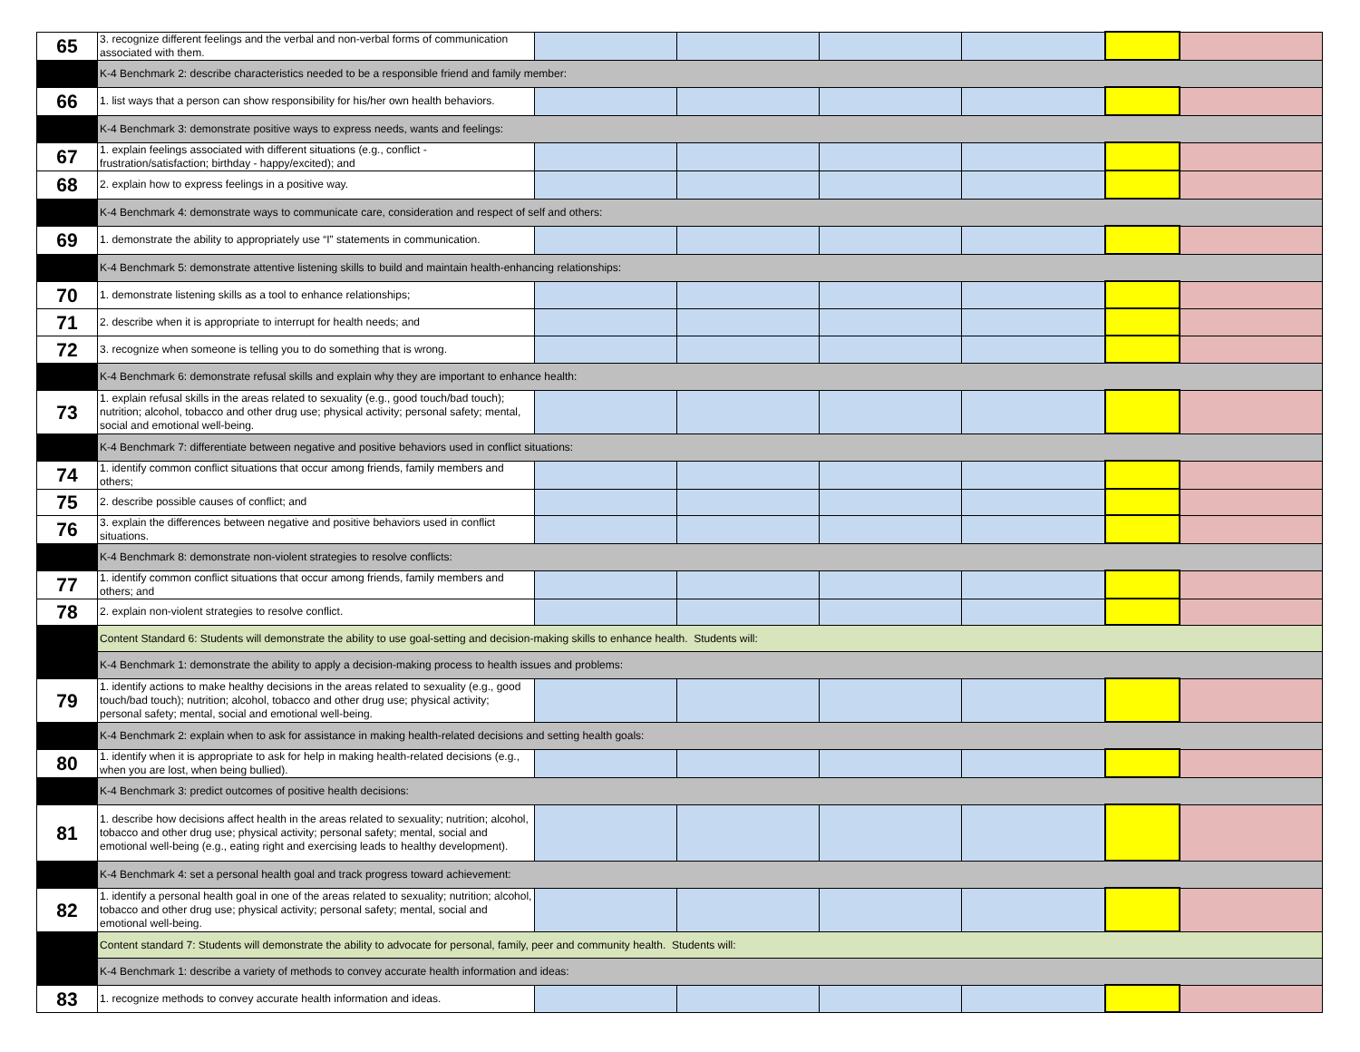| 65 | 3. recognize different feelings and the verbal and non-verbal forms of communication associated with them. | | | | | | |
| | K-4 Benchmark 2: describe characteristics needed to be a responsible friend and family member: | | | | | | |
| 66 | 1. list ways that a person can show responsibility for his/her own health behaviors. | | | | | | |
| | K-4 Benchmark 3: demonstrate positive ways to express needs, wants and feelings: | | | | | | |
| 67 | 1. explain feelings associated with different situations (e.g., conflict - frustration/satisfaction; birthday - happy/excited); and | | | | | | |
| 68 | 2. explain how to express feelings in a positive way. | | | | | | |
| | K-4 Benchmark 4: demonstrate ways to communicate care, consideration and respect of self and others: | | | | | | |
| 69 | 1. demonstrate the ability to appropriately use “I” statements in communication. | | | | | | |
| | K-4 Benchmark 5: demonstrate attentive listening skills to build and maintain health-enhancing relationships: | | | | | | |
| 70 | 1. demonstrate listening skills as a tool to enhance relationships; | | | | | | |
| 71 | 2. describe when it is appropriate to interrupt for health needs; and | | | | | | |
| 72 | 3. recognize when someone is telling you to do something that is wrong. | | | | | | |
| | K-4 Benchmark 6: demonstrate refusal skills and explain why they are important to enhance health: | | | | | | |
| 73 | 1. explain refusal skills in the areas related to sexuality (e.g., good touch/bad touch); nutrition; alcohol, tobacco and other drug use; physical activity; personal safety; mental, social and emotional well-being. | | | | | | |
| | K-4 Benchmark 7: differentiate between negative and positive behaviors used in conflict situations: | | | | | | |
| 74 | 1. identify common conflict situations that occur among friends, family members and others; | | | | | | |
| 75 | 2. describe possible causes of conflict; and | | | | | | |
| 76 | 3. explain the differences between negative and positive behaviors used in conflict situations. | | | | | | |
| | K-4 Benchmark 8: demonstrate non-violent strategies to resolve conflicts: | | | | | | |
| 77 | 1. identify common conflict situations that occur among friends, family members and others; and | | | | | | |
| 78 | 2. explain non-violent strategies to resolve conflict. | | | | | | |
| | Content Standard 6: Students will demonstrate the ability to use goal-setting and decision-making skills to enhance health. Students will: | | | | | | |
| | K-4 Benchmark 1: demonstrate the ability to apply a decision-making process to health issues and problems: | | | | | | |
| 79 | 1. identify actions to make healthy decisions in the areas related to sexuality (e.g., good touch/bad touch); nutrition; alcohol, tobacco and other drug use; physical activity; personal safety; mental, social and emotional well-being. | | | | | | |
| | K-4 Benchmark 2: explain when to ask for assistance in making health-related decisions and setting health goals: | | | | | | |
| 80 | 1. identify when it is appropriate to ask for help in making health-related decisions (e.g., when you are lost, when being bullied). | | | | | | |
| | K-4 Benchmark 3: predict outcomes of positive health decisions: | | | | | | |
| 81 | 1. describe how decisions affect health in the areas related to sexuality; nutrition; alcohol, tobacco and other drug use; physical activity; personal safety; mental, social and emotional well-being (e.g., eating right and exercising leads to healthy development). | | | | | | |
| | K-4 Benchmark 4: set a personal health goal and track progress toward achievement: | | | | | | |
| 82 | 1. identify a personal health goal in one of the areas related to sexuality; nutrition; alcohol, tobacco and other drug use; physical activity; personal safety; mental, social and emotional well-being. | | | | | | |
| | Content standard 7: Students will demonstrate the ability to advocate for personal, family, peer and community health. Students will: | | | | | | |
| | K-4 Benchmark 1: describe a variety of methods to convey accurate health information and ideas: | | | | | | |
| 83 | 1. recognize methods to convey accurate health information and ideas. | | | | | | |